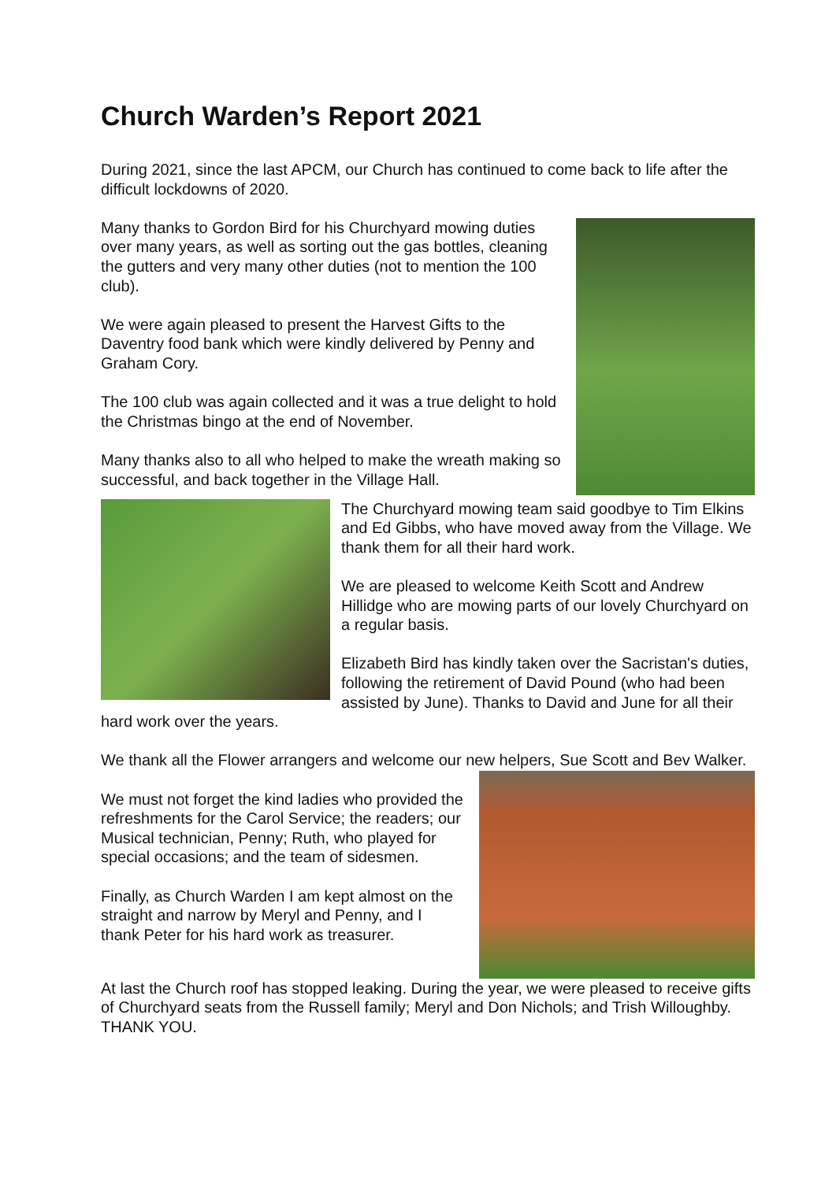Church Warden’s Report 2021
During 2021, since the last APCM, our Church has continued to come back to life after the difficult lockdowns of 2020.
Many thanks to Gordon Bird for his Churchyard mowing duties over many years, as well as sorting out the gas bottles, cleaning the gutters and very many other duties (not to mention the 100 club).
We were again pleased to present the Harvest Gifts to the Daventry food bank which were kindly delivered by Penny and Graham Cory.
The 100 club was again collected and it was a true delight to hold the Christmas bingo at the end of November.
Many thanks also to all who helped to make the wreath making so successful, and back together in the Village Hall.
The Churchyard mowing team said goodbye to Tim Elkins and Ed Gibbs, who have moved away from the Village. We thank them for all their hard work.
We are pleased to welcome Keith Scott and Andrew Hillidge who are mowing parts of our lovely Churchyard on a regular basis.
Elizabeth Bird has kindly taken over the Sacristan's duties, following the retirement of David Pound (who had been assisted by June). Thanks to David and June for all their hard work over the years.
We thank all the Flower arrangers and welcome our new helpers, Sue Scott and Bev Walker.
We must not forget the kind ladies who provided the refreshments for the Carol Service; the readers; our Musical technician, Penny; Ruth, who played for special occasions; and the team of sidesmen.
Finally, as Church Warden I am kept almost on the straight and narrow by Meryl and Penny, and I thank Peter for his hard work as treasurer.
At last the Church roof has stopped leaking. During the year, we were pleased to receive gifts of Churchyard seats from the Russell family; Meryl and Don Nichols; and Trish Willoughby. THANK YOU.